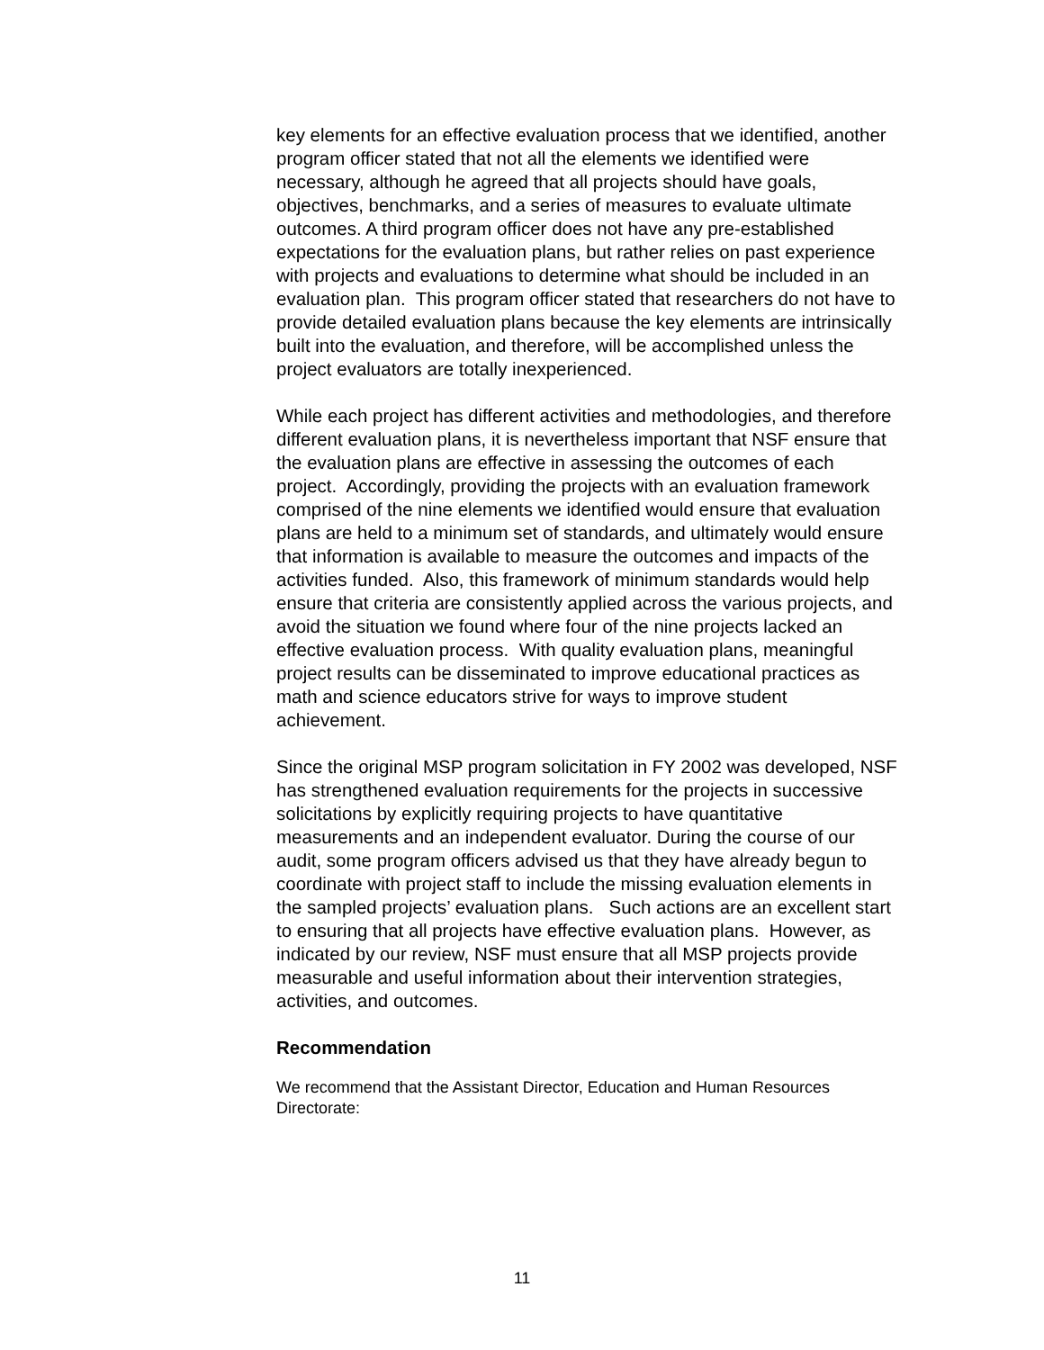key elements for an effective evaluation process that we identified, another program officer stated that not all the elements we identified were necessary, although he agreed that all projects should have goals, objectives, benchmarks, and a series of measures to evaluate ultimate outcomes. A third program officer does not have any pre-established expectations for the evaluation plans, but rather relies on past experience with projects and evaluations to determine what should be included in an evaluation plan. This program officer stated that researchers do not have to provide detailed evaluation plans because the key elements are intrinsically built into the evaluation, and therefore, will be accomplished unless the project evaluators are totally inexperienced.
While each project has different activities and methodologies, and therefore different evaluation plans, it is nevertheless important that NSF ensure that the evaluation plans are effective in assessing the outcomes of each project. Accordingly, providing the projects with an evaluation framework comprised of the nine elements we identified would ensure that evaluation plans are held to a minimum set of standards, and ultimately would ensure that information is available to measure the outcomes and impacts of the activities funded. Also, this framework of minimum standards would help ensure that criteria are consistently applied across the various projects, and avoid the situation we found where four of the nine projects lacked an effective evaluation process. With quality evaluation plans, meaningful project results can be disseminated to improve educational practices as math and science educators strive for ways to improve student achievement.
Since the original MSP program solicitation in FY 2002 was developed, NSF has strengthened evaluation requirements for the projects in successive solicitations by explicitly requiring projects to have quantitative measurements and an independent evaluator. During the course of our audit, some program officers advised us that they have already begun to coordinate with project staff to include the missing evaluation elements in the sampled projects’ evaluation plans. Such actions are an excellent start to ensuring that all projects have effective evaluation plans. However, as indicated by our review, NSF must ensure that all MSP projects provide measurable and useful information about their intervention strategies, activities, and outcomes.
Recommendation
We recommend that the Assistant Director, Education and Human Resources Directorate:
11